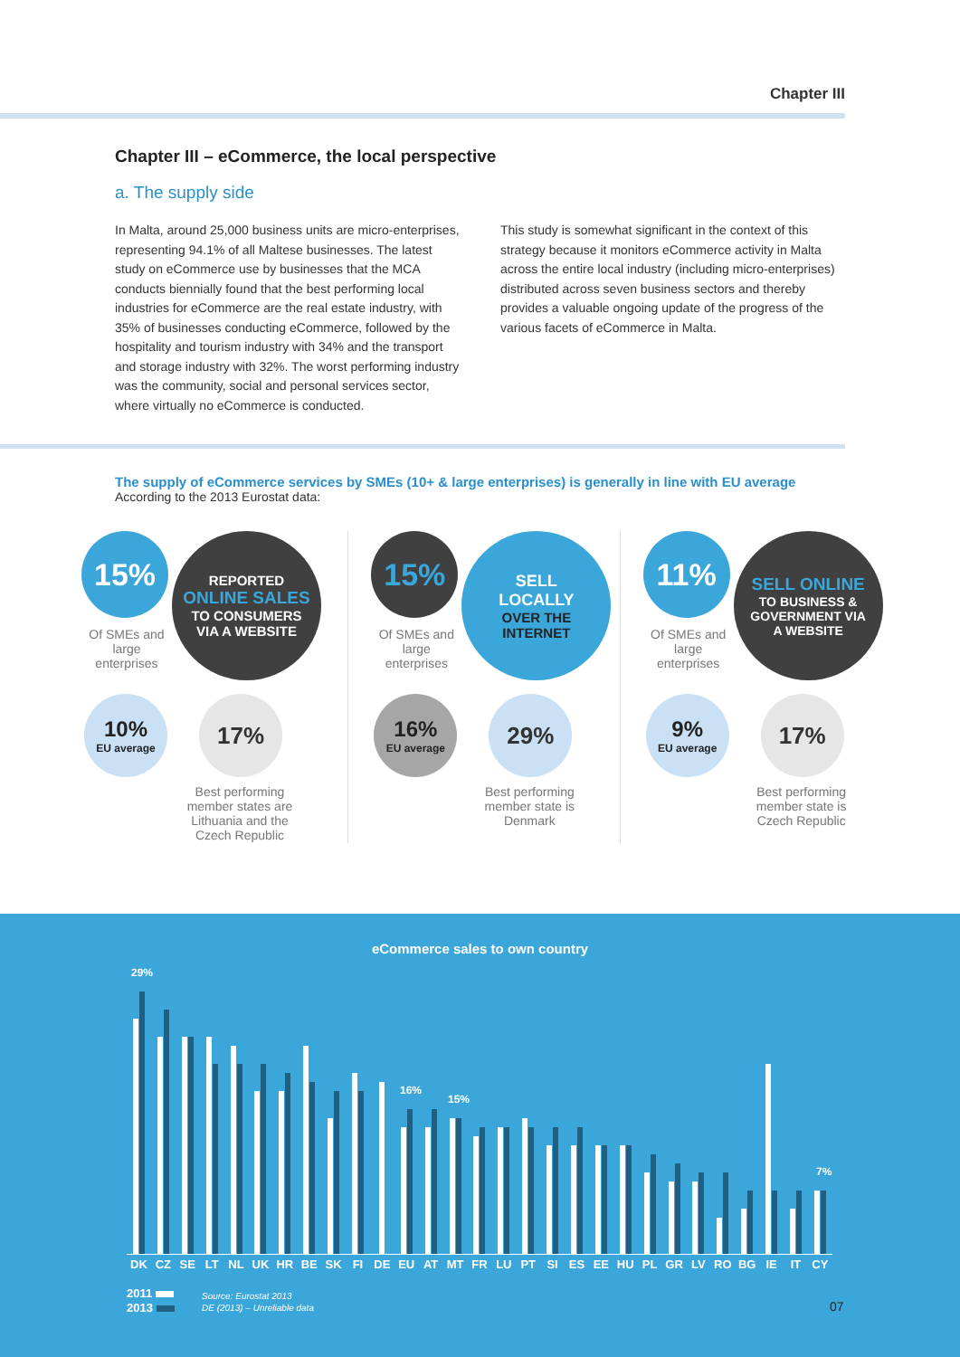Chapter III
Chapter III – eCommerce, the local perspective
a. The supply side
In Malta, around 25,000 business units are micro-enterprises, representing 94.1% of all Maltese businesses. The latest study on eCommerce use by businesses that the MCA conducts biennially found that the best performing local industries for eCommerce are the real estate industry, with 35% of businesses conducting eCommerce, followed by the hospitality and tourism industry with 34% and the transport and storage industry with 32%. The worst performing industry was the community, social and personal services sector, where virtually no eCommerce is conducted.
This study is somewhat significant in the context of this strategy because it monitors eCommerce activity in Malta across the entire local industry (including micro-enterprises) distributed across seven business sectors and thereby provides a valuable ongoing update of the progress of the various facets of eCommerce in Malta.
The supply of eCommerce services by SMEs (10+ & large enterprises) is generally in line with EU average
According to the 2013 Eurostat data:
15%
REPORTED
ONLINE SALES
TO CONSUMERS
VIA A WEBSITE
Of SMEs and large enterprises
10%
EU average
17%
Best performing member states are Lithuania and the Czech Republic
15%
SELL
LOCALLY
OVER THE
INTERNET
Of SMEs and large enterprises
16%
EU average
29%
Best performing member state is Denmark
11%
SELL ONLINE
TO BUSINESS &
GOVERNMENT VIA
A WEBSITE
Of SMEs and large enterprises
9%
EU average
17%
Best performing member state is Czech Republic
eCommerce sales to own country
29%
16%
15%
7%
DK CZ SE LT NL UK HR BE SK FI DE EU AT MT FR LU PT SI ES EE HU PL GR LV RO BG IE IT CY
2011
2013
Source: Eurostat 2013
DE (2013) – Unreliable data
07